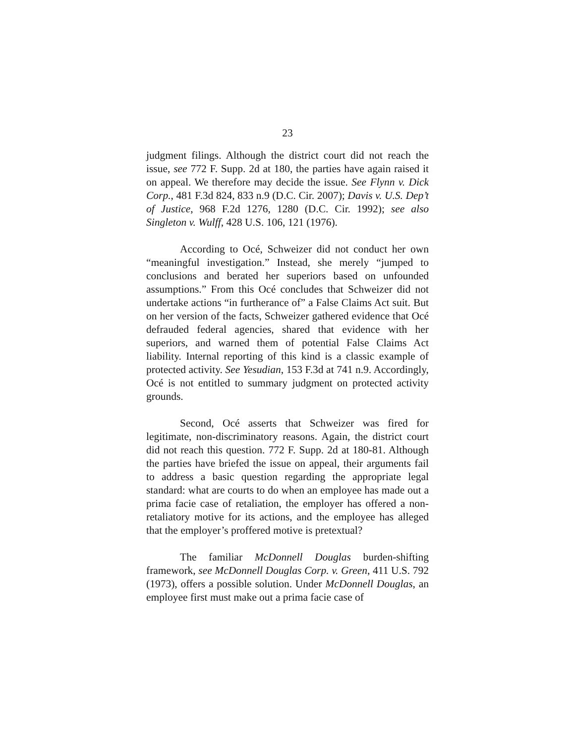23
judgment filings. Although the district court did not reach the issue, see 772 F. Supp. 2d at 180, the parties have again raised it on appeal. We therefore may decide the issue. See Flynn v. Dick Corp., 481 F.3d 824, 833 n.9 (D.C. Cir. 2007); Davis v. U.S. Dep’t of Justice, 968 F.2d 1276, 1280 (D.C. Cir. 1992); see also Singleton v. Wulff, 428 U.S. 106, 121 (1976).
According to Océ, Schweizer did not conduct her own “meaningful investigation.” Instead, she merely “jumped to conclusions and berated her superiors based on unfounded assumptions.” From this Océ concludes that Schweizer did not undertake actions “in furtherance of” a False Claims Act suit. But on her version of the facts, Schweizer gathered evidence that Océ defrauded federal agencies, shared that evidence with her superiors, and warned them of potential False Claims Act liability. Internal reporting of this kind is a classic example of protected activity. See Yesudian, 153 F.3d at 741 n.9. Accordingly, Océ is not entitled to summary judgment on protected activity grounds.
Second, Océ asserts that Schweizer was fired for legitimate, non-discriminatory reasons. Again, the district court did not reach this question. 772 F. Supp. 2d at 180-81. Although the parties have briefed the issue on appeal, their arguments fail to address a basic question regarding the appropriate legal standard: what are courts to do when an employee has made out a prima facie case of retaliation, the employer has offered a non-retaliatory motive for its actions, and the employee has alleged that the employer’s proffered motive is pretextual?
The familiar McDonnell Douglas burden-shifting framework, see McDonnell Douglas Corp. v. Green, 411 U.S. 792 (1973), offers a possible solution. Under McDonnell Douglas, an employee first must make out a prima facie case of